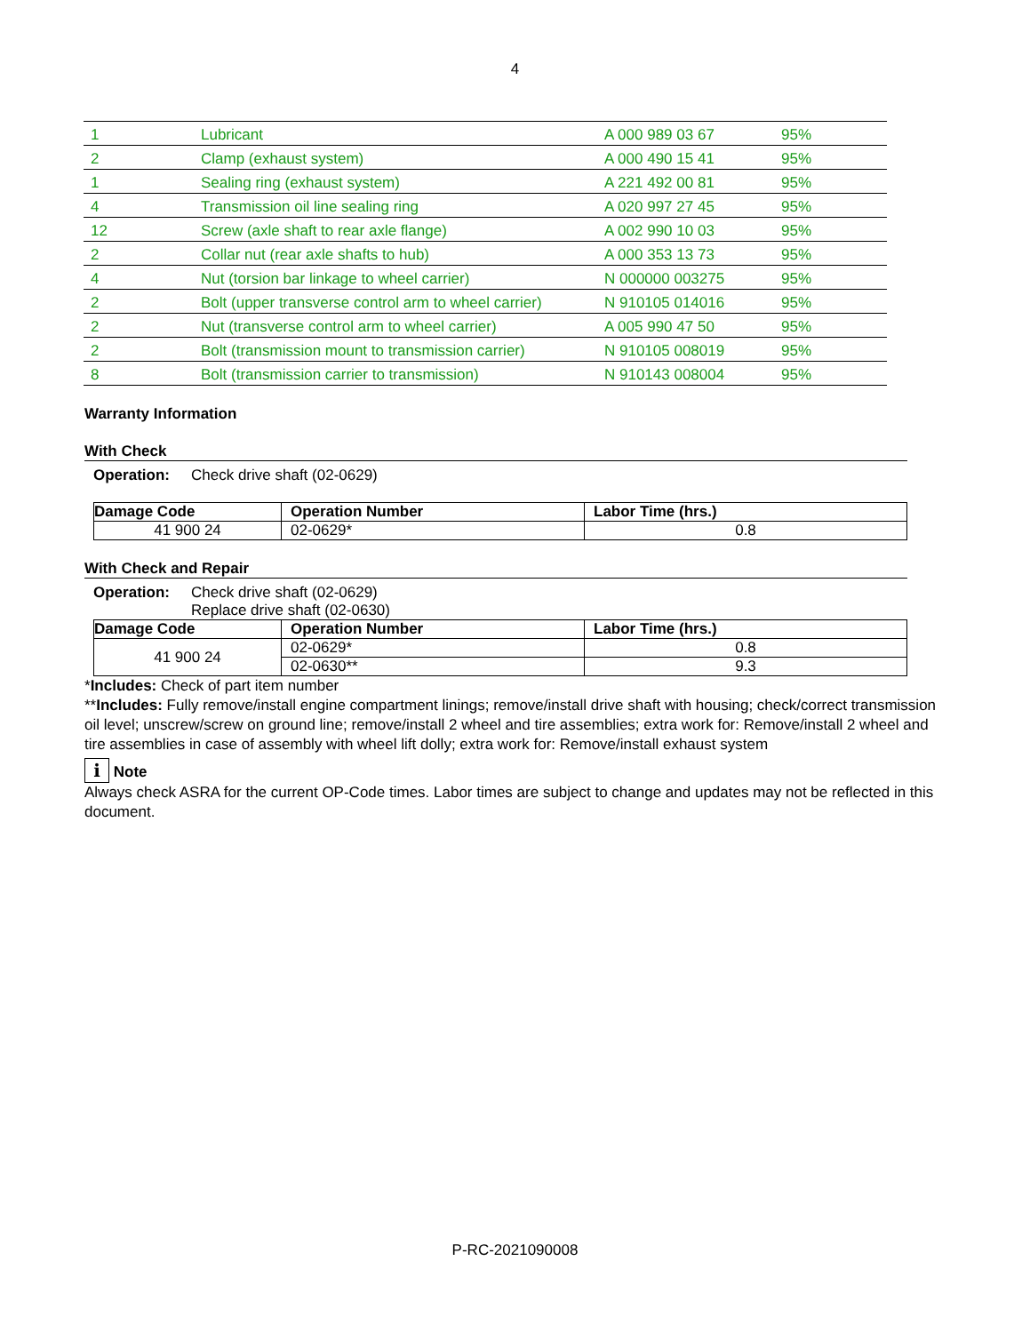4
| 1 | Lubricant | A 000 989 03 67 | 95% |
| 2 | Clamp (exhaust system) | A 000 490 15 41 | 95% |
| 1 | Sealing ring (exhaust system) | A 221 492 00 81 | 95% |
| 4 | Transmission oil line sealing ring | A 020 997 27 45 | 95% |
| 12 | Screw (axle shaft to rear axle flange) | A 002 990 10 03 | 95% |
| 2 | Collar nut (rear axle shafts to hub) | A 000 353 13 73 | 95% |
| 4 | Nut (torsion bar linkage to wheel carrier) | N 000000 003275 | 95% |
| 2 | Bolt (upper transverse control arm to wheel carrier) | N 910105 014016 | 95% |
| 2 | Nut (transverse control arm to wheel carrier) | A 005 990 47 50 | 95% |
| 2 | Bolt (transmission mount to transmission carrier) | N 910105 008019 | 95% |
| 8 | Bolt (transmission carrier to transmission) | N 910143 008004 | 95% |
Warranty Information
With Check
Operation: Check drive shaft (02-0629)
| Damage Code | Operation Number | Labor Time (hrs.) |
| --- | --- | --- |
| 41 900 24 | 02-0629* | 0.8 |
With Check and Repair
Operation: Check drive shaft (02-0629)
Replace drive shaft (02-0630)
| Damage Code | Operation Number | Labor Time (hrs.) |
| --- | --- | --- |
| 41 900 24 | 02-0629* | 0.8 |
| | 02-0630** | 9.3 |
*Includes: Check of part item number
**Includes: Fully remove/install engine compartment linings; remove/install drive shaft with housing; check/correct transmission oil level; unscrew/screw on ground line; remove/install 2 wheel and tire assemblies; extra work for: Remove/install 2 wheel and tire assemblies in case of assembly with wheel lift dolly; extra work for: Remove/install exhaust system
i Note
Always check ASRA for the current OP-Code times. Labor times are subject to change and updates may not be reflected in this document.
P-RC-2021090008